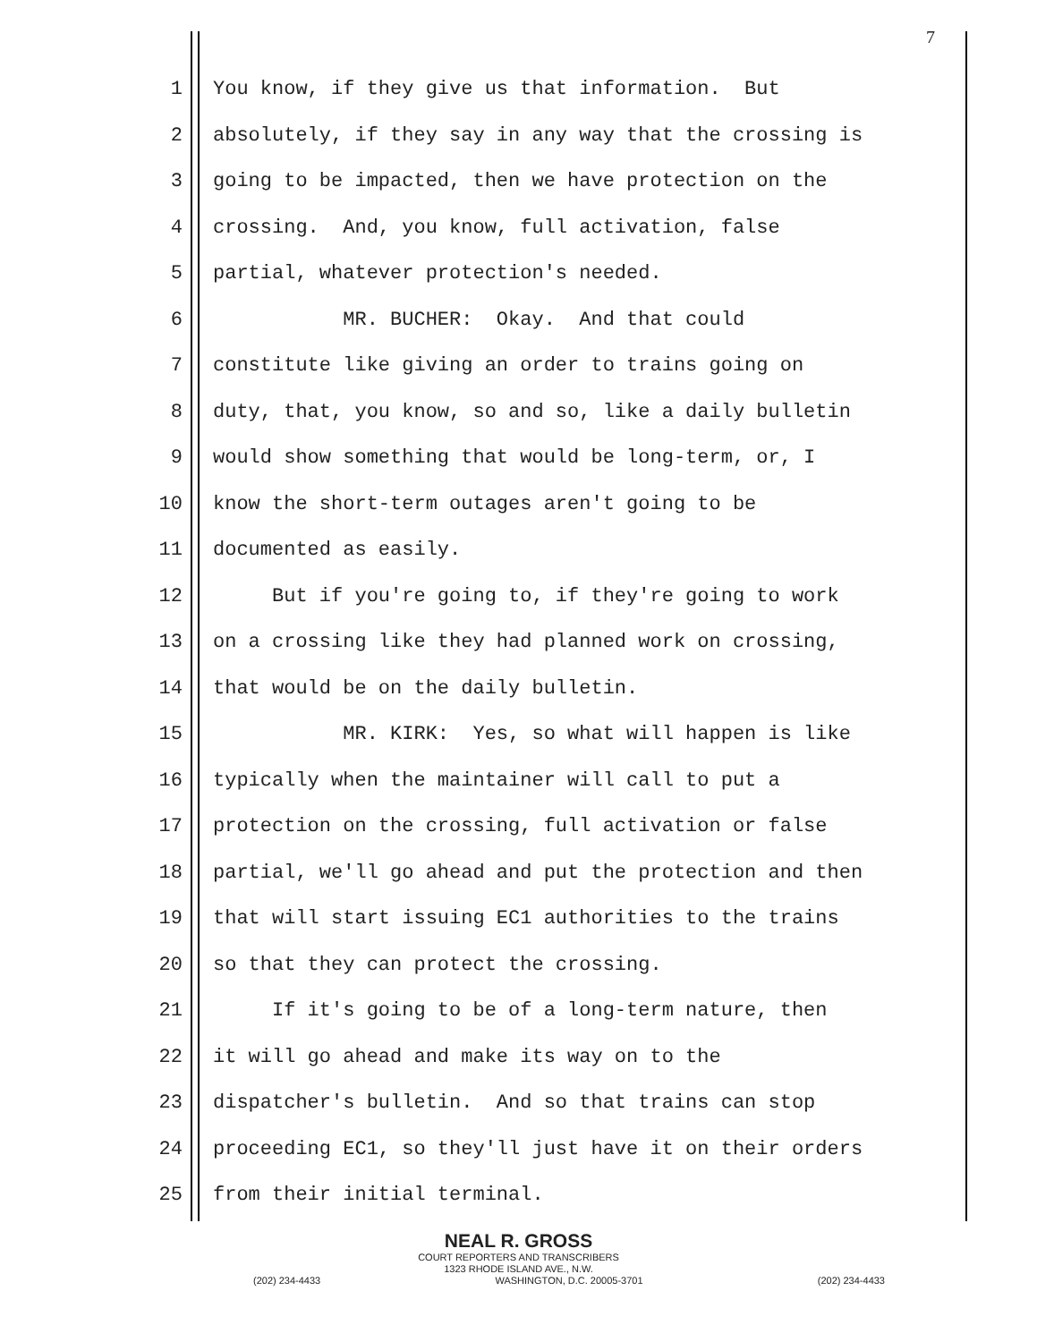7
1 You know, if they give us that information. But
2 absolutely, if they say in any way that the crossing is
3 going to be impacted, then we have protection on the
4 crossing. And, you know, full activation, false
5 partial, whatever protection's needed.
6 MR. BUCHER: Okay. And that could
7 constitute like giving an order to trains going on
8 duty, that, you know, so and so, like a daily bulletin
9 would show something that would be long-term, or, I
10 know the short-term outages aren't going to be
11 documented as easily.
12 But if you're going to, if they're going to work
13 on a crossing like they had planned work on crossing,
14 that would be on the daily bulletin.
15 MR. KIRK: Yes, so what will happen is like
16 typically when the maintainer will call to put a
17 protection on the crossing, full activation or false
18 partial, we'll go ahead and put the protection and then
19 that will start issuing EC1 authorities to the trains
20 so that they can protect the crossing.
21 If it's going to be of a long-term nature, then
22 it will go ahead and make its way on to the
23 dispatcher's bulletin. And so that trains can stop
24 proceeding EC1, so they'll just have it on their orders
25 from their initial terminal.
NEAL R. GROSS
COURT REPORTERS AND TRANSCRIBERS
1323 RHODE ISLAND AVE., N.W.
(202) 234-4433 WASHINGTON, D.C. 20005-3701 (202) 234-4433